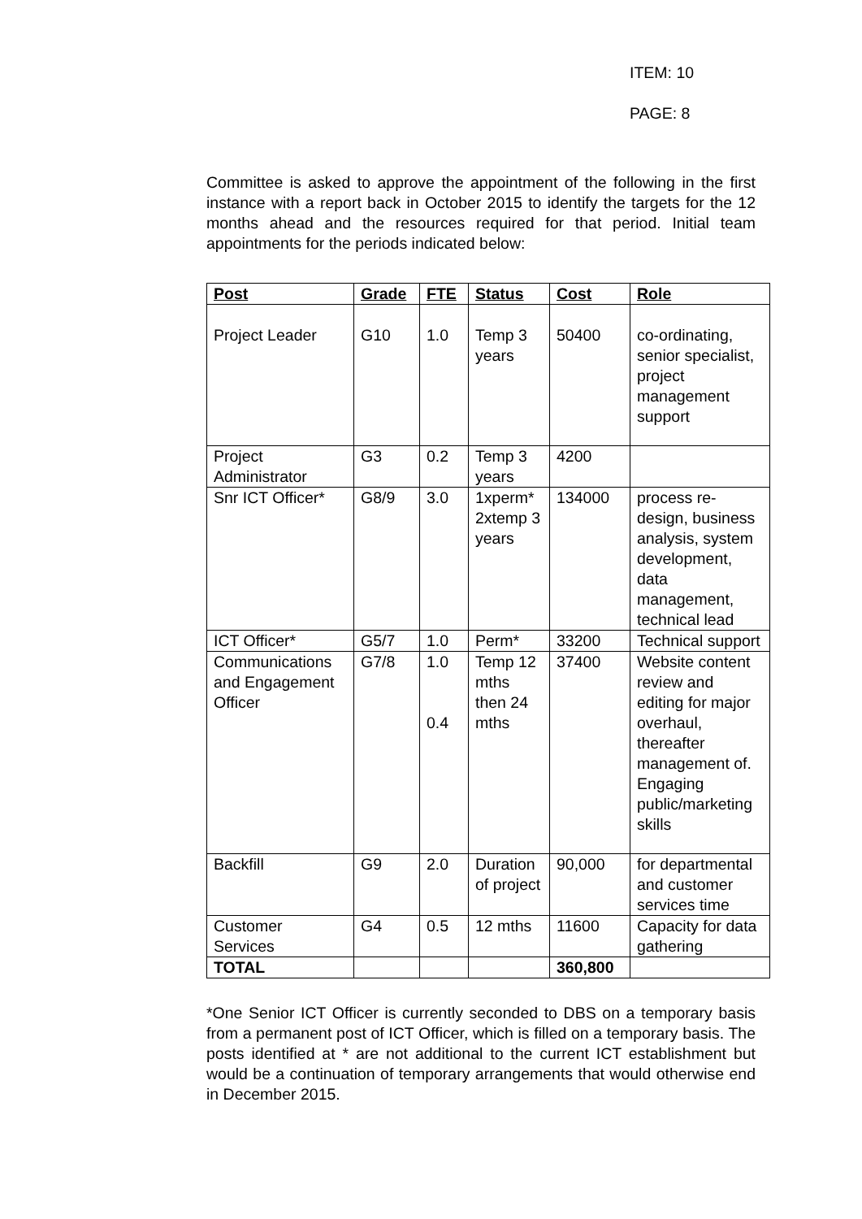ITEM: 10
PAGE: 8
Committee is asked to approve the appointment of the following in the first instance with a report back in October 2015 to identify the targets for the 12 months ahead and the resources required for that period. Initial team appointments for the periods indicated below:
| Post | Grade | FTE | Status | Cost | Role |
| --- | --- | --- | --- | --- | --- |
| Project Leader | G10 | 1.0 | Temp 3 years | 50400 | co-ordinating, senior specialist, project management support |
| Project Administrator | G3 | 0.2 | Temp 3 years | 4200 | |
| Snr ICT Officer* | G8/9 | 3.0 | 1xperm* 2xtemp 3 years | 134000 | process re-design, business analysis, system development, data management, technical lead |
| ICT Officer* | G5/7 | 1.0 | Perm* | 33200 | Technical support |
| Communications and Engagement Officer | G7/8 | 1.0 0.4 | Temp 12 mths then 24 mths | 37400 | Website content review and editing for major overhaul, thereafter management of. Engaging public/marketing skills |
| Backfill | G9 | 2.0 | Duration of project | 90,000 | for departmental and customer services time |
| Customer Services | G4 | 0.5 | 12 mths | 11600 | Capacity for data gathering |
| TOTAL | | | | 360,800 | |
*One Senior ICT Officer is currently seconded to DBS on a temporary basis from a permanent post of ICT Officer, which is filled on a temporary basis. The posts identified at * are not additional to the current ICT establishment but would be a continuation of temporary arrangements that would otherwise end in December 2015.